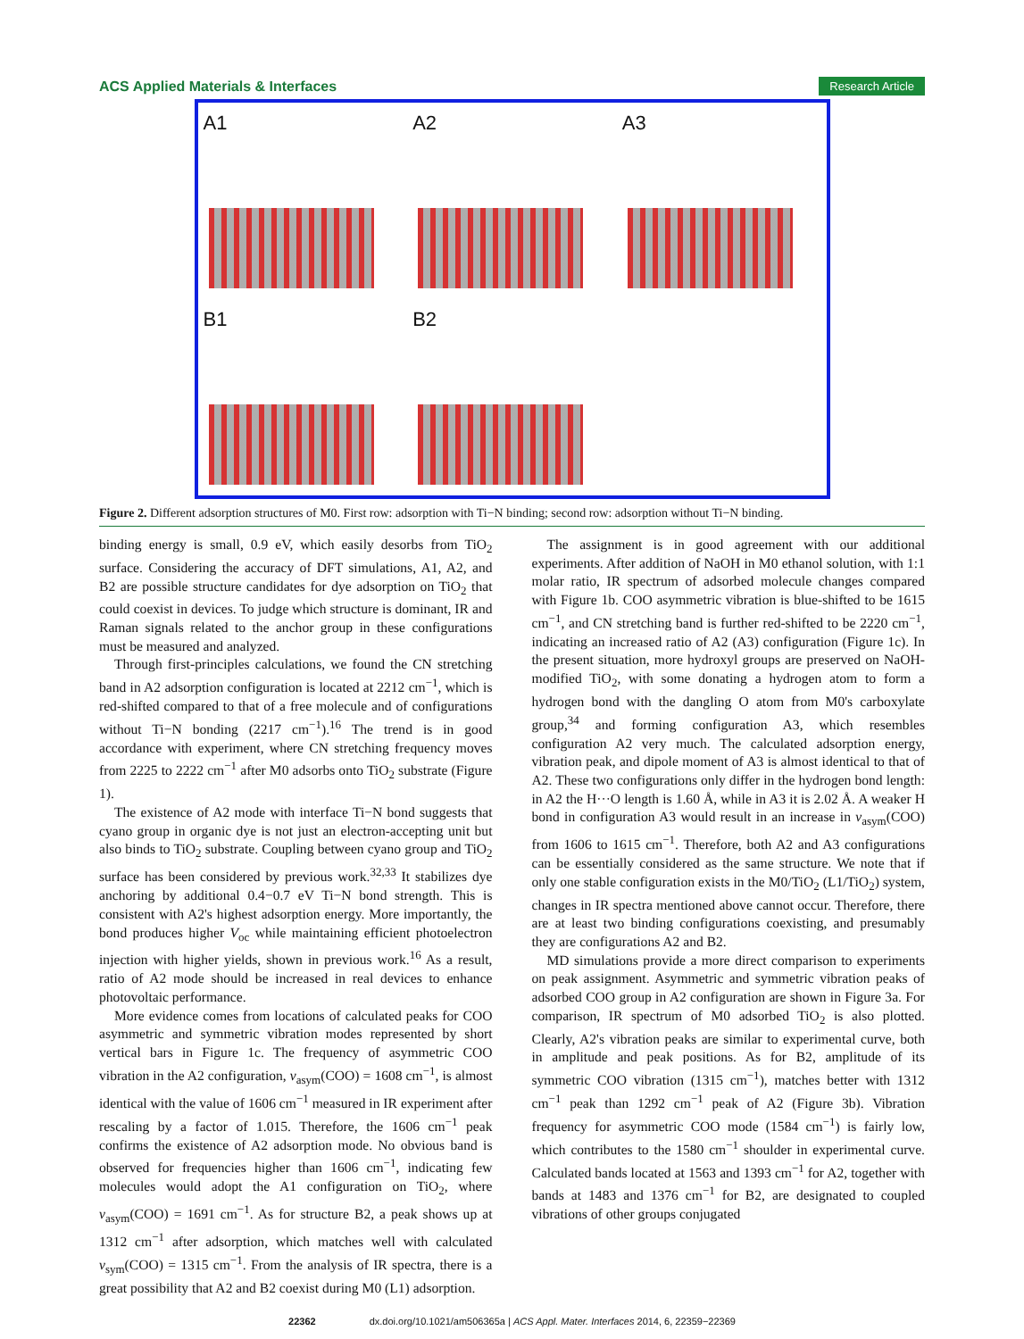ACS Applied Materials & Interfaces Research Article
A1
A2
A3
B1
B2
Figure 2. Different adsorption structures of M0. First row: adsorption with Ti−N binding; second row: adsorption without Ti−N binding.
binding energy is small, 0.9 eV, which easily desorbs from TiO<sub>2</sub> surface. Considering the accuracy of DFT simulations, A1, A2, and B2 are possible structure candidates for dye adsorption on TiO<sub>2</sub> that could coexist in devices. To judge which structure is dominant, IR and Raman signals related to the anchor group in these configurations must be measured and analyzed.
Through first-principles calculations, we found the CN stretching band in A2 adsorption configuration is located at 2212 cm<sup>−1</sup>, which is red-shifted compared to that of a free molecule and of configurations without Ti−N bonding (2217 cm<sup>−1</sup>).<sup>16</sup> The trend is in good accordance with experiment, where CN stretching frequency moves from 2225 to 2222 cm<sup>−1</sup> after M0 adsorbs onto TiO<sub>2</sub> substrate (Figure 1).
The existence of A2 mode with interface Ti−N bond suggests that cyano group in organic dye is not just an electron-accepting unit but also binds to TiO<sub>2</sub> substrate. Coupling between cyano group and TiO<sub>2</sub> surface has been considered by previous work.<sup>32,33</sup> It stabilizes dye anchoring by additional 0.4−0.7 eV Ti−N bond strength. This is consistent with A2's highest adsorption energy. More importantly, the bond produces higher V<sub>oc</sub> while maintaining efficient photoelectron injection with higher yields, shown in previous work.<sup>16</sup> As a result, ratio of A2 mode should be increased in real devices to enhance photovoltaic performance.
More evidence comes from locations of calculated peaks for COO asymmetric and symmetric vibration modes represented by short vertical bars in Figure 1c. The frequency of asymmetric COO vibration in the A2 configuration, ν<sub>asym</sub>(COO) = 1608 cm<sup>−1</sup>, is almost identical with the value of 1606 cm<sup>−1</sup> measured in IR experiment after rescaling by a factor of 1.015. Therefore, the 1606 cm<sup>−1</sup> peak confirms the existence of A2 adsorption mode. No obvious band is observed for frequencies higher than 1606 cm<sup>−1</sup>, indicating few molecules would adopt the A1 configuration on TiO<sub>2</sub>, where ν<sub>asym</sub>(COO) = 1691 cm<sup>−1</sup>. As for structure B2, a peak shows up at 1312 cm<sup>−1</sup> after adsorption, which matches well with calculated ν<sub>sym</sub>(COO) = 1315 cm<sup>−1</sup>. From the analysis of IR spectra, there is a great possibility that A2 and B2 coexist during M0 (L1) adsorption.
The assignment is in good agreement with our additional experiments. After addition of NaOH in M0 ethanol solution, with 1:1 molar ratio, IR spectrum of adsorbed molecule changes compared with Figure 1b. COO asymmetric vibration is blue-shifted to be 1615 cm<sup>−1</sup>, and CN stretching band is further red-shifted to be 2220 cm<sup>−1</sup>, indicating an increased ratio of A2 (A3) configuration (Figure 1c). In the present situation, more hydroxyl groups are preserved on NaOH-modified TiO<sub>2</sub>, with some donating a hydrogen atom to form a hydrogen bond with the dangling O atom from M0's carboxylate group,<sup>34</sup> and forming configuration A3, which resembles configuration A2 very much. The calculated adsorption energy, vibration peak, and dipole moment of A3 is almost identical to that of A2. These two configurations only differ in the hydrogen bond length: in A2 the H···O length is 1.60 Å, while in A3 it is 2.02 Å. A weaker H bond in configuration A3 would result in an increase in ν<sub>asym</sub>(COO) from 1606 to 1615 cm<sup>−1</sup>. Therefore, both A2 and A3 configurations can be essentially considered as the same structure. We note that if only one stable configuration exists in the M0/TiO<sub>2</sub> (L1/TiO<sub>2</sub>) system, changes in IR spectra mentioned above cannot occur. Therefore, there are at least two binding configurations coexisting, and presumably they are configurations A2 and B2.
MD simulations provide a more direct comparison to experiments on peak assignment. Asymmetric and symmetric vibration peaks of adsorbed COO group in A2 configuration are shown in Figure 3a. For comparison, IR spectrum of M0 adsorbed TiO<sub>2</sub> is also plotted. Clearly, A2's vibration peaks are similar to experimental curve, both in amplitude and peak positions. As for B2, amplitude of its symmetric COO vibration (1315 cm<sup>−1</sup>), matches better with 1312 cm<sup>−1</sup> peak than 1292 cm<sup>−1</sup> peak of A2 (Figure 3b). Vibration frequency for asymmetric COO mode (1584 cm<sup>−1</sup>) is fairly low, which contributes to the 1580 cm<sup>−1</sup> shoulder in experimental curve. Calculated bands located at 1563 and 1393 cm<sup>−1</sup> for A2, together with bands at 1483 and 1376 cm<sup>−1</sup> for B2, are designated to coupled vibrations of other groups conjugated
22362 dx.doi.org/10.1021/am506365a | ACS Appl. Mater. Interfaces 2014, 6, 22359−22369